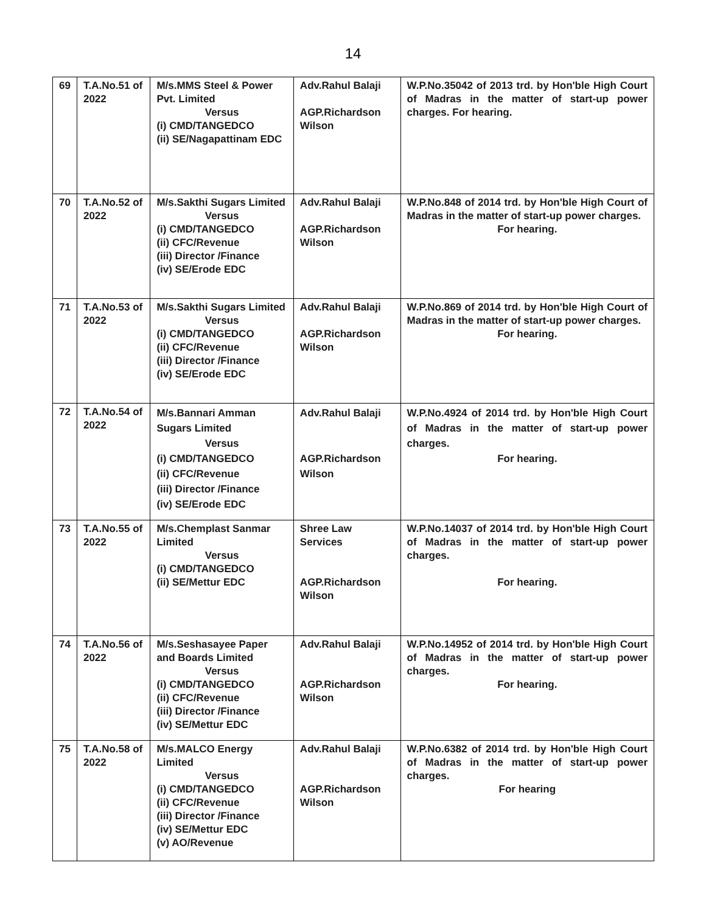14
| 69 | T.A.No.51 of 2022 | M/s.MMS Steel & Power Pvt. Limited Versus (i) CMD/TANGEDCO (ii) SE/Nagapattinam EDC | Adv.Rahul Balaji AGP.Richardson Wilson | W.P.No.35042 of 2013 trd. by Hon'ble High Court of Madras in the matter of start-up power charges. For hearing. |
| 70 | T.A.No.52 of 2022 | M/s.Sakthi Sugars Limited Versus (i) CMD/TANGEDCO (ii) CFC/Revenue (iii) Director /Finance (iv) SE/Erode EDC | Adv.Rahul Balaji AGP.Richardson Wilson | W.P.No.848 of 2014 trd. by Hon'ble High Court of Madras in the matter of start-up power charges. For hearing. |
| 71 | T.A.No.53 of 2022 | M/s.Sakthi Sugars Limited Versus (i) CMD/TANGEDCO (ii) CFC/Revenue (iii) Director /Finance (iv) SE/Erode EDC | Adv.Rahul Balaji AGP.Richardson Wilson | W.P.No.869 of 2014 trd. by Hon'ble High Court of Madras in the matter of start-up power charges. For hearing. |
| 72 | T.A.No.54 of 2022 | M/s.Bannari Amman Sugars Limited Versus (i) CMD/TANGEDCO (ii) CFC/Revenue (iii) Director /Finance (iv) SE/Erode EDC | Adv.Rahul Balaji AGP.Richardson Wilson | W.P.No.4924 of 2014 trd. by Hon'ble High Court of Madras in the matter of start-up power charges. For hearing. |
| 73 | T.A.No.55 of 2022 | M/s.Chemplast Sanmar Limited Versus (i) CMD/TANGEDCO (ii) SE/Mettur EDC | Shree Law Services AGP.Richardson Wilson | W.P.No.14037 of 2014 trd. by Hon'ble High Court of Madras in the matter of start-up power charges. For hearing. |
| 74 | T.A.No.56 of 2022 | M/s.Seshasayee Paper and Boards Limited Versus (i) CMD/TANGEDCO (ii) CFC/Revenue (iii) Director /Finance (iv) SE/Mettur EDC | Adv.Rahul Balaji AGP.Richardson Wilson | W.P.No.14952 of 2014 trd. by Hon'ble High Court of Madras in the matter of start-up power charges. For hearing. |
| 75 | T.A.No.58 of 2022 | M/s.MALCO Energy Limited Versus (i) CMD/TANGEDCO (ii) CFC/Revenue (iii) Director /Finance (iv) SE/Mettur EDC (v) AO/Revenue | Adv.Rahul Balaji AGP.Richardson Wilson | W.P.No.6382 of 2014 trd. by Hon'ble High Court of Madras in the matter of start-up power charges. For hearing |